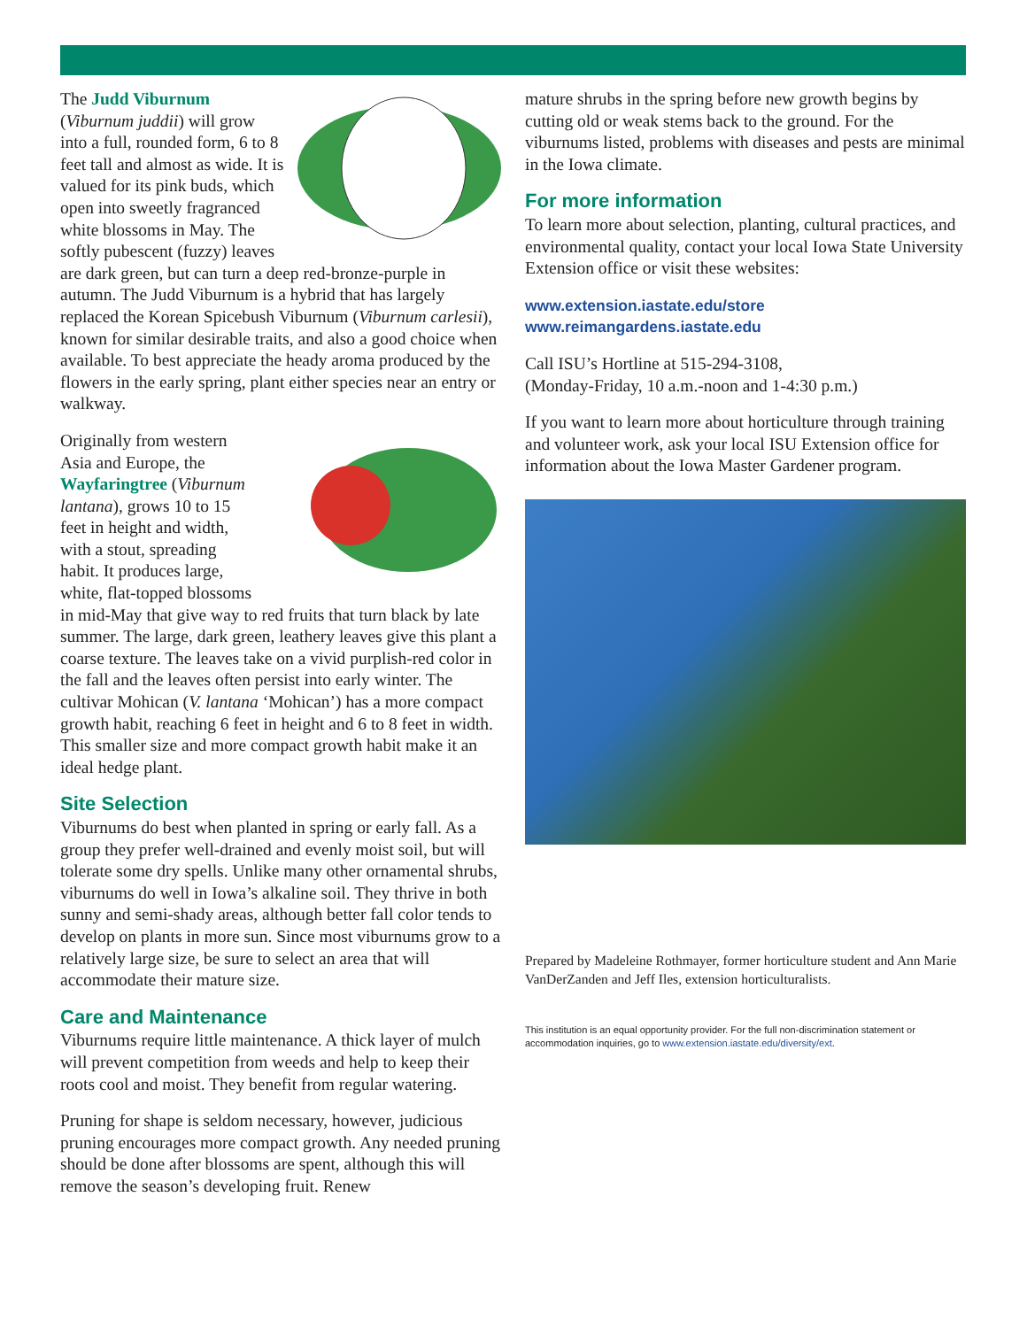The Judd Viburnum (Viburnum juddii) will grow into a full, rounded form, 6 to 8 feet tall and almost as wide. It is valued for its pink buds, which open into sweetly fragranced white blossoms in May. The softly pubescent (fuzzy) leaves are dark green, but can turn a deep red-bronze-purple in autumn. The Judd Viburnum is a hybrid that has largely replaced the Korean Spicebush Viburnum (Viburnum carlesii), known for similar desirable traits, and also a good choice when available. To best appreciate the heady aroma produced by the flowers in the early spring, plant either species near an entry or walkway.
Originally from western Asia and Europe, the Wayfaringtree (Viburnum lantana), grows 10 to 15 feet in height and width, with a stout, spreading habit. It produces large, white, flat-topped blossoms in mid-May that give way to red fruits that turn black by late summer. The large, dark green, leathery leaves give this plant a coarse texture. The leaves take on a vivid purplish-red color in the fall and the leaves often persist into early winter. The cultivar Mohican (V. lantana ‘Mohican’) has a more compact growth habit, reaching 6 feet in height and 6 to 8 feet in width. This smaller size and more compact growth habit make it an ideal hedge plant.
Site Selection
Viburnums do best when planted in spring or early fall. As a group they prefer well-drained and evenly moist soil, but will tolerate some dry spells. Unlike many other ornamental shrubs, viburnums do well in Iowa’s alkaline soil. They thrive in both sunny and semi-shady areas, although better fall color tends to develop on plants in more sun. Since most viburnums grow to a relatively large size, be sure to select an area that will accommodate their mature size.
Care and Maintenance
Viburnums require little maintenance. A thick layer of mulch will prevent competition from weeds and help to keep their roots cool and moist. They benefit from regular watering.
Pruning for shape is seldom necessary, however, judicious pruning encourages more compact growth. Any needed pruning should be done after blossoms are spent, although this will remove the season’s developing fruit. Renew
mature shrubs in the spring before new growth begins by cutting old or weak stems back to the ground. For the viburnums listed, problems with diseases and pests are minimal in the Iowa climate.
For more information
To learn more about selection, planting, cultural practices, and environmental quality, contact your local Iowa State University Extension office or visit these websites:
www.extension.iastate.edu/store
www.reimangardens.iastate.edu
Call ISU’s Hortline at 515-294-3108,
(Monday-Friday, 10 a.m.-noon and 1-4:30 p.m.)
If you want to learn more about horticulture through training and volunteer work, ask your local ISU Extension office for information about the Iowa Master Gardener program.
Prepared by Madeleine Rothmayer, former horticulture student and Ann Marie VanDerZanden and Jeff Iles, extension horticulturalists.
This institution is an equal opportunity provider. For the full non-discrimination statement or accommodation inquiries, go to www.extension.iastate.edu/diversity/ext.